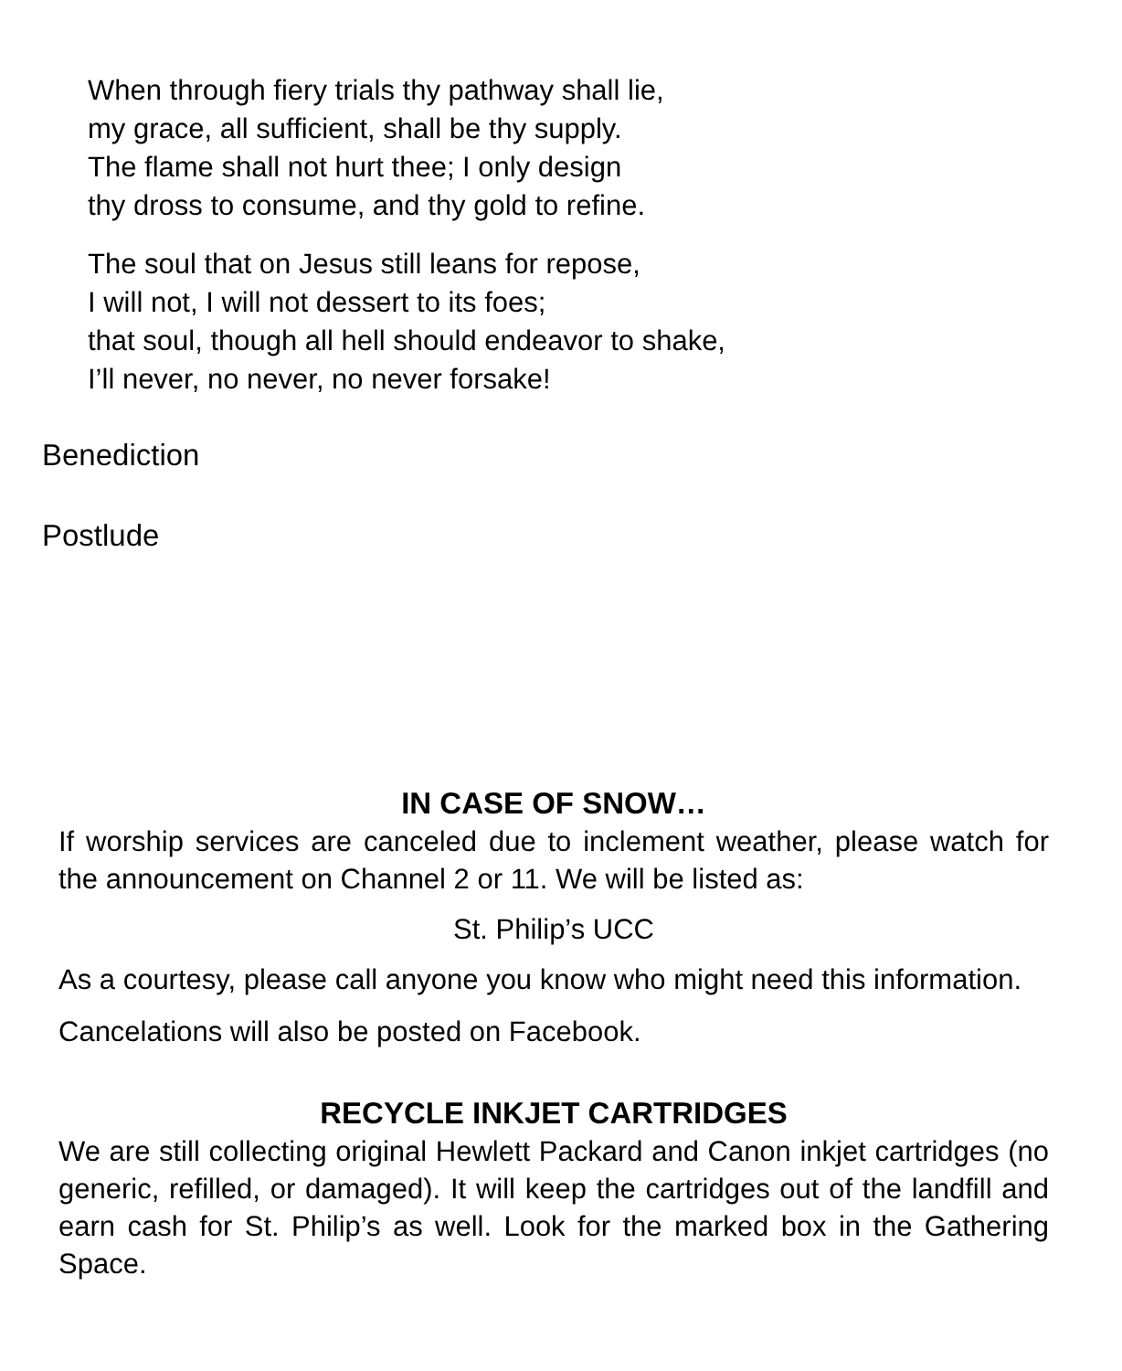When through fiery trials thy pathway shall lie,
my grace, all sufficient, shall be thy supply.
The flame shall not hurt thee; I only design
thy dross to consume, and thy gold to refine.
The soul that on Jesus still leans for repose,
I will not, I will not dessert to its foes;
that soul, though all hell should endeavor to shake,
I’ll never, no never, no never forsake!
Benediction
Postlude
IN CASE OF SNOW…
If worship services are canceled due to inclement weather, please watch for the announcement on Channel 2 or 11. We will be listed as:
St. Philip’s UCC
As a courtesy, please call anyone you know who might need this information.
Cancelations will also be posted on Facebook.
RECYCLE INKJET CARTRIDGES
We are still collecting original Hewlett Packard and Canon inkjet cartridges (no generic, refilled, or damaged). It will keep the cartridges out of the landfill and earn cash for St. Philip’s as well. Look for the marked box in the Gathering Space.